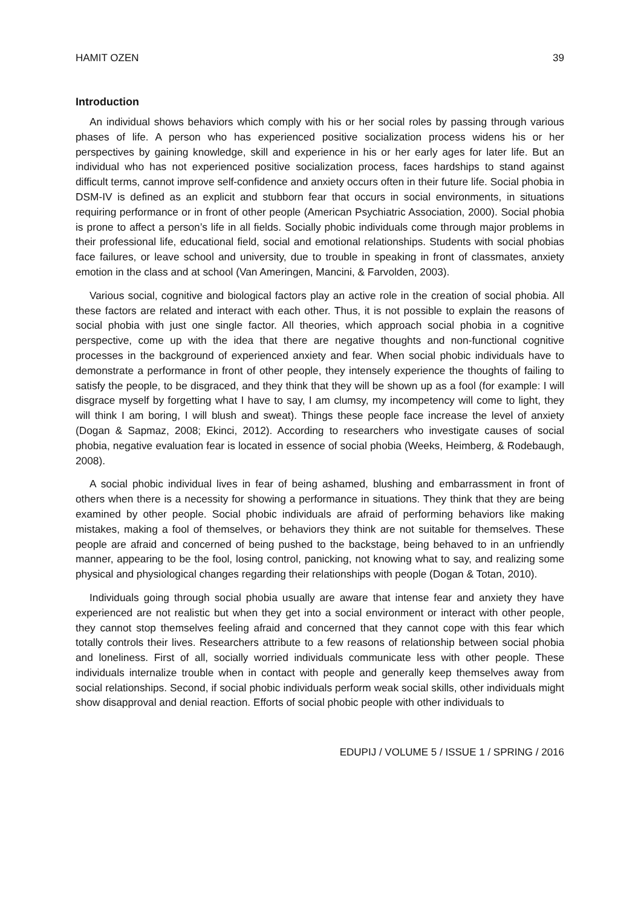HAMIT OZEN 39
Introduction
An individual shows behaviors which comply with his or her social roles by passing through various phases of life. A person who has experienced positive socialization process widens his or her perspectives by gaining knowledge, skill and experience in his or her early ages for later life. But an individual who has not experienced positive socialization process, faces hardships to stand against difficult terms, cannot improve self-confidence and anxiety occurs often in their future life. Social phobia in DSM-IV is defined as an explicit and stubborn fear that occurs in social environments, in situations requiring performance or in front of other people (American Psychiatric Association, 2000). Social phobia is prone to affect a person’s life in all fields. Socially phobic individuals come through major problems in their professional life, educational field, social and emotional relationships. Students with social phobias face failures, or leave school and university, due to trouble in speaking in front of classmates, anxiety emotion in the class and at school (Van Ameringen, Mancini, & Farvolden, 2003).
Various social, cognitive and biological factors play an active role in the creation of social phobia. All these factors are related and interact with each other. Thus, it is not possible to explain the reasons of social phobia with just one single factor. All theories, which approach social phobia in a cognitive perspective, come up with the idea that there are negative thoughts and non-functional cognitive processes in the background of experienced anxiety and fear. When social phobic individuals have to demonstrate a performance in front of other people, they intensely experience the thoughts of failing to satisfy the people, to be disgraced, and they think that they will be shown up as a fool (for example: I will disgrace myself by forgetting what I have to say, I am clumsy, my incompetency will come to light, they will think I am boring, I will blush and sweat). Things these people face increase the level of anxiety (Dogan & Sapmaz, 2008; Ekinci, 2012). According to researchers who investigate causes of social phobia, negative evaluation fear is located in essence of social phobia (Weeks, Heimberg, & Rodebaugh, 2008).
A social phobic individual lives in fear of being ashamed, blushing and embarrassment in front of others when there is a necessity for showing a performance in situations. They think that they are being examined by other people. Social phobic individuals are afraid of performing behaviors like making mistakes, making a fool of themselves, or behaviors they think are not suitable for themselves. These people are afraid and concerned of being pushed to the backstage, being behaved to in an unfriendly manner, appearing to be the fool, losing control, panicking, not knowing what to say, and realizing some physical and physiological changes regarding their relationships with people (Dogan & Totan, 2010).
Individuals going through social phobia usually are aware that intense fear and anxiety they have experienced are not realistic but when they get into a social environment or interact with other people, they cannot stop themselves feeling afraid and concerned that they cannot cope with this fear which totally controls their lives. Researchers attribute to a few reasons of relationship between social phobia and loneliness. First of all, socially worried individuals communicate less with other people. These individuals internalize trouble when in contact with people and generally keep themselves away from social relationships. Second, if social phobic individuals perform weak social skills, other individuals might show disapproval and denial reaction. Efforts of social phobic people with other individuals to
EDUPIJ / VOLUME 5 / ISSUE 1 / SPRING / 2016